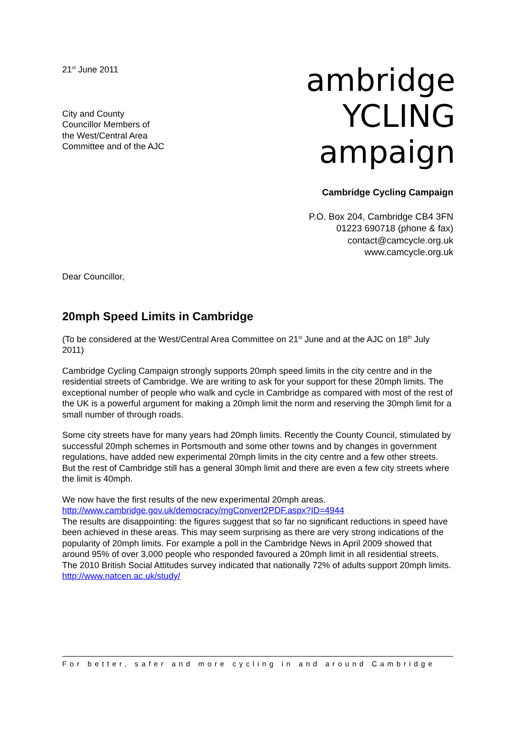21<sup>st</sup> June 2011
City and County
Councillor Members of
the West/Central Area
Committee and of the AJC
ambridge
YCLING
ampaign
Cambridge Cycling Campaign
P.O. Box 204, Cambridge CB4 3FN
01223 690718 (phone & fax)
contact@camcycle.org.uk
www.camcycle.org.uk
Dear Councillor,
20mph Speed Limits in Cambridge
(To be considered at the West/Central Area Committee on 21<sup>st</sup> June and at the AJC on 18<sup>th</sup> July 2011)
Cambridge Cycling Campaign strongly supports 20mph speed limits in the city centre and in the residential streets of Cambridge. We are writing to ask for your support for these 20mph limits. The exceptional number of people who walk and cycle in Cambridge as compared with most of the rest of the UK is a powerful argument for making a 20mph limit the norm and reserving the 30mph limit for a small number of through roads.
Some city streets have for many years had 20mph limits. Recently the County Council, stimulated by successful 20mph schemes in Portsmouth and some other towns and by changes in government regulations, have added new experimental 20mph limits in the city centre and a few other streets. But the rest of Cambridge still has a general 30mph limit and there are even a few city streets where the limit is 40mph.
We now have the first results of the new experimental 20mph areas.
http://www.cambridge.gov.uk/democracy/mgConvert2PDF.aspx?ID=4944
The results are disappointing: the figures suggest that so far no significant reductions in speed have been achieved in these areas. This may seem surprising as there are very strong indications of the popularity of 20mph limits. For example a poll in the Cambridge News in April 2009 showed that around 95% of over 3,000 people who responded favoured a 20mph limit in all residential streets. The 2010 British Social Attitudes survey indicated that nationally 72% of adults support 20mph limits.
http://www.natcen.ac.uk/study/
For better, safer and more cycling in and around Cambridge